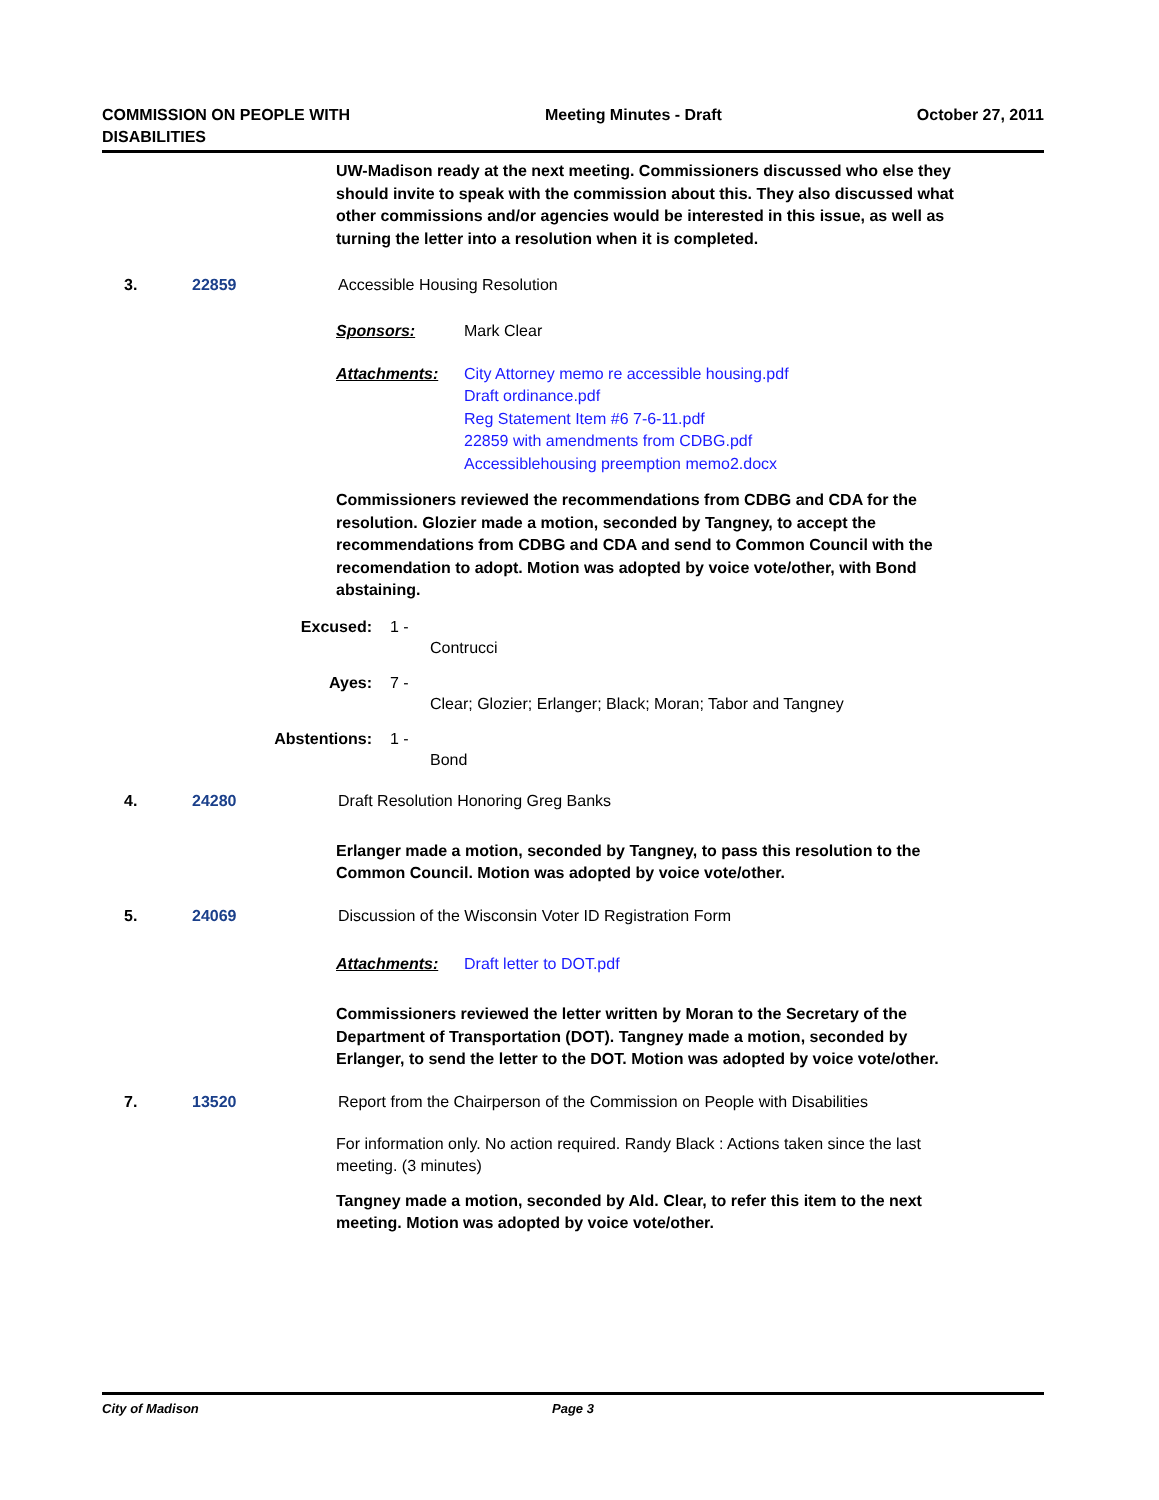COMMISSION ON PEOPLE WITH
DISABILITIES
Meeting Minutes - Draft October 27, 2011
UW-Madison ready at the next meeting. Commissioners discussed who else they should invite to speak with the commission about this. They also discussed what other commissions and/or agencies would be interested in this issue, as well as turning the letter into a resolution when it is completed.
3. 22859 Accessible Housing Resolution
Sponsors: Mark Clear
Attachments: City Attorney memo re accessible housing.pdf
Draft ordinance.pdf
Reg Statement Item #6 7-6-11.pdf
22859 with amendments from CDBG.pdf
Accessiblehousing preemption memo2.docx
Commissioners reviewed the recommendations from CDBG and CDA for the resolution. Glozier made a motion, seconded by Tangney, to accept the recommendations from CDBG and CDA and send to Common Council with the recomendation to adopt. Motion was adopted by voice vote/other, with Bond abstaining.
Excused: 1 -
Contrucci
Ayes: 7 -
Clear; Glozier; Erlanger; Black; Moran; Tabor and Tangney
Abstentions: 1 -
Bond
4. 24280 Draft Resolution Honoring Greg Banks
Erlanger made a motion, seconded by Tangney, to pass this resolution to the Common Council. Motion was adopted by voice vote/other.
5. 24069 Discussion of the Wisconsin Voter ID Registration Form
Attachments: Draft letter to DOT.pdf
Commissioners reviewed the letter written by Moran to the Secretary of the Department of Transportation (DOT). Tangney made a motion, seconded by Erlanger, to send the letter to the DOT. Motion was adopted by voice vote/other.
7. 13520 Report from the Chairperson of the Commission on People with Disabilities
For information only. No action required. Randy Black : Actions taken since the last meeting. (3 minutes)
Tangney made a motion, seconded by Ald. Clear, to refer this item to the next meeting. Motion was adopted by voice vote/other.
City of Madison Page 3